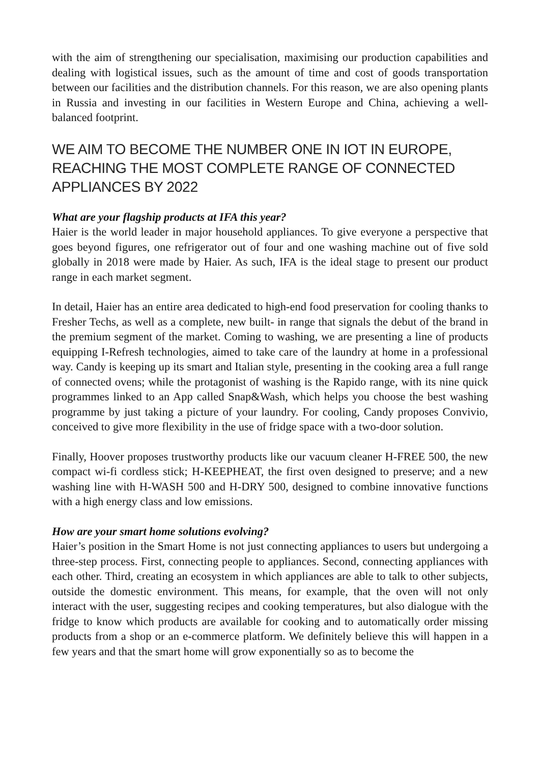with the aim of strengthening our specialisation, maximising our production capabilities and dealing with logistical issues, such as the amount of time and cost of goods transportation between our facilities and the distribution channels. For this reason, we are also opening plants in Russia and investing in our facilities in Western Europe and China, achieving a well-balanced footprint.
WE AIM TO BECOME THE NUMBER ONE IN IOT IN EUROPE, REACHING THE MOST COMPLETE RANGE OF CONNECTED APPLIANCES BY 2022
What are your flagship products at IFA this year?
Haier is the world leader in major household appliances. To give everyone a perspective that goes beyond figures, one refrigerator out of four and one washing machine out of five sold globally in 2018 were made by Haier. As such, IFA is the ideal stage to present our product range in each market segment.
In detail, Haier has an entire area dedicated to high-end food preservation for cooling thanks to Fresher Techs, as well as a complete, new built- in range that signals the debut of the brand in the premium segment of the market. Coming to washing, we are presenting a line of products equipping I-Refresh technologies, aimed to take care of the laundry at home in a professional way. Candy is keeping up its smart and Italian style, presenting in the cooking area a full range of connected ovens; while the protagonist of washing is the Rapido range, with its nine quick programmes linked to an App called Snap&Wash, which helps you choose the best washing programme by just taking a picture of your laundry. For cooling, Candy proposes Convivio, conceived to give more flexibility in the use of fridge space with a two-door solution.
Finally, Hoover proposes trustworthy products like our vacuum cleaner H-FREE 500, the new compact wi-fi cordless stick; H-KEEPHEAT, the first oven designed to preserve; and a new washing line with H-WASH 500 and H-DRY 500, designed to combine innovative functions with a high energy class and low emissions.
How are your smart home solutions evolving?
Haier’s position in the Smart Home is not just connecting appliances to users but undergoing a three-step process. First, connecting people to appliances. Second, connecting appliances with each other. Third, creating an ecosystem in which appliances are able to talk to other subjects, outside the domestic environment. This means, for example, that the oven will not only interact with the user, suggesting recipes and cooking temperatures, but also dialogue with the fridge to know which products are available for cooking and to automatically order missing products from a shop or an e-commerce platform. We definitely believe this will happen in a few years and that the smart home will grow exponentially so as to become the